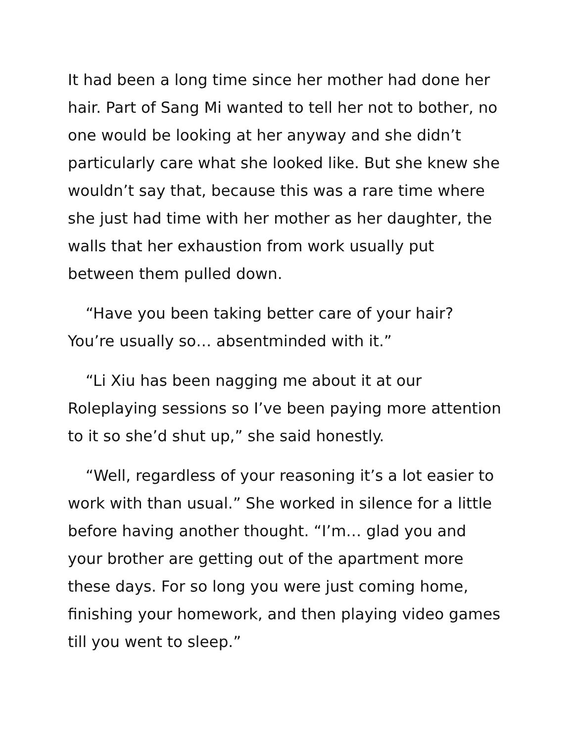It had been a long time since her mother had done her hair. Part of Sang Mi wanted to tell her not to bother, no one would be looking at her anyway and she didn’t particularly care what she looked like. But she knew she wouldn’t say that, because this was a rare time where she just had time with her mother as her daughter, the walls that her exhaustion from work usually put between them pulled down.
“Have you been taking better care of your hair? You’re usually so… absentminded with it.”
“Li Xiu has been nagging me about it at our Roleplaying sessions so I’ve been paying more attention to it so she’d shut up,” she said honestly.
“Well, regardless of your reasoning it’s a lot easier to work with than usual.” She worked in silence for a little before having another thought. “I’m… glad you and your brother are getting out of the apartment more these days. For so long you were just coming home, finishing your homework, and then playing video games till you went to sleep.”